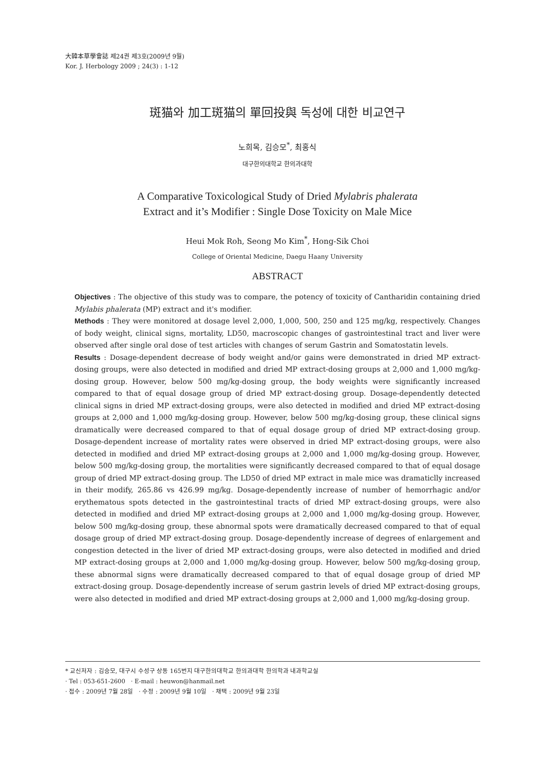大韓本草學會誌 제24권 제3호(2009년 9월)
Kor. J. Herbology 2009 ; 24(3) : 1-12
斑猫와 加工斑猫의 單回投與 독성에 대한 비교연구
노희목, 김승모<sup>*</sup>, 최홍식
대구한의대학교 한의과대학
A Comparative Toxicological Study of Dried Mylabris phalerata
Extract and it’s Modifier : Single Dose Toxicity on Male Mice
Heui Mok Roh, Seong Mo Kim<sup>*</sup>, Hong-Sik Choi
College of Oriental Medicine, Daegu Haany University
ABSTRACT
Objectives : The objective of this study was to compare, the potency of toxicity of Cantharidin containing dried Mylabis phalerata (MP) extract and it's modifier.
Methods : They were monitored at dosage level 2,000, 1,000, 500, 250 and 125 mg/kg, respectively. Changes of body weight, clinical signs, mortality, LD50, macroscopic changes of gastrointestinal tract and liver were observed after single oral dose of test articles with changes of serum Gastrin and Somatostatin levels.
Results : Dosage-dependent decrease of body weight and/or gains were demonstrated in dried MP extract-dosing groups, were also detected in modified and dried MP extract-dosing groups at 2,000 and 1,000 mg/kg-dosing group. However, below 500 mg/kg-dosing group, the body weights were significantly increased compared to that of equal dosage group of dried MP extract-dosing group. Dosage-dependently detected clinical signs in dried MP extract-dosing groups, were also detected in modified and dried MP extract-dosing groups at 2,000 and 1,000 mg/kg-dosing group. However, below 500 mg/kg-dosing group, these clinical signs dramatically were decreased compared to that of equal dosage group of dried MP extract-dosing group. Dosage-dependent increase of mortality rates were observed in dried MP extract-dosing groups, were also detected in modified and dried MP extract-dosing groups at 2,000 and 1,000 mg/kg-dosing group. However, below 500 mg/kg-dosing group, the mortalities were significantly decreased compared to that of equal dosage group of dried MP extract-dosing group. The LD50 of dried MP extract in male mice was dramaticlly increased in their modify, 265.86 vs 426.99 mg/kg. Dosage-dependently increase of number of hemorrhagic and/or erythematous spots detected in the gastrointestinal tracts of dried MP extract-dosing groups, were also detected in modified and dried MP extract-dosing groups at 2,000 and 1,000 mg/kg-dosing group. However, below 500 mg/kg-dosing group, these abnormal spots were dramatically decreased compared to that of equal dosage group of dried MP extract-dosing group. Dosage-dependently increase of degrees of enlargement and congestion detected in the liver of dried MP extract-dosing groups, were also detected in modified and dried MP extract-dosing groups at 2,000 and 1,000 mg/kg-dosing group. However, below 500 mg/kg-dosing group, these abnormal signs were dramatically decreased compared to that of equal dosage group of dried MP extract-dosing group. Dosage-dependently increase of serum gastrin levels of dried MP extract-dosing groups, were also detected in modified and dried MP extract-dosing groups at 2,000 and 1,000 mg/kg-dosing group.
* 교신저자 : 김승모, 대구시 수성구 상동 165번지 대구한의대학교 한의과대학 한의학과 내과학교실
· Tel : 053-651-2600 · E-mail : heuwon@hanmail.net
· 접수 : 2009년 7월 28일 · 수정 : 2009년 9월 10일 · 채택 : 2009년 9월 23일